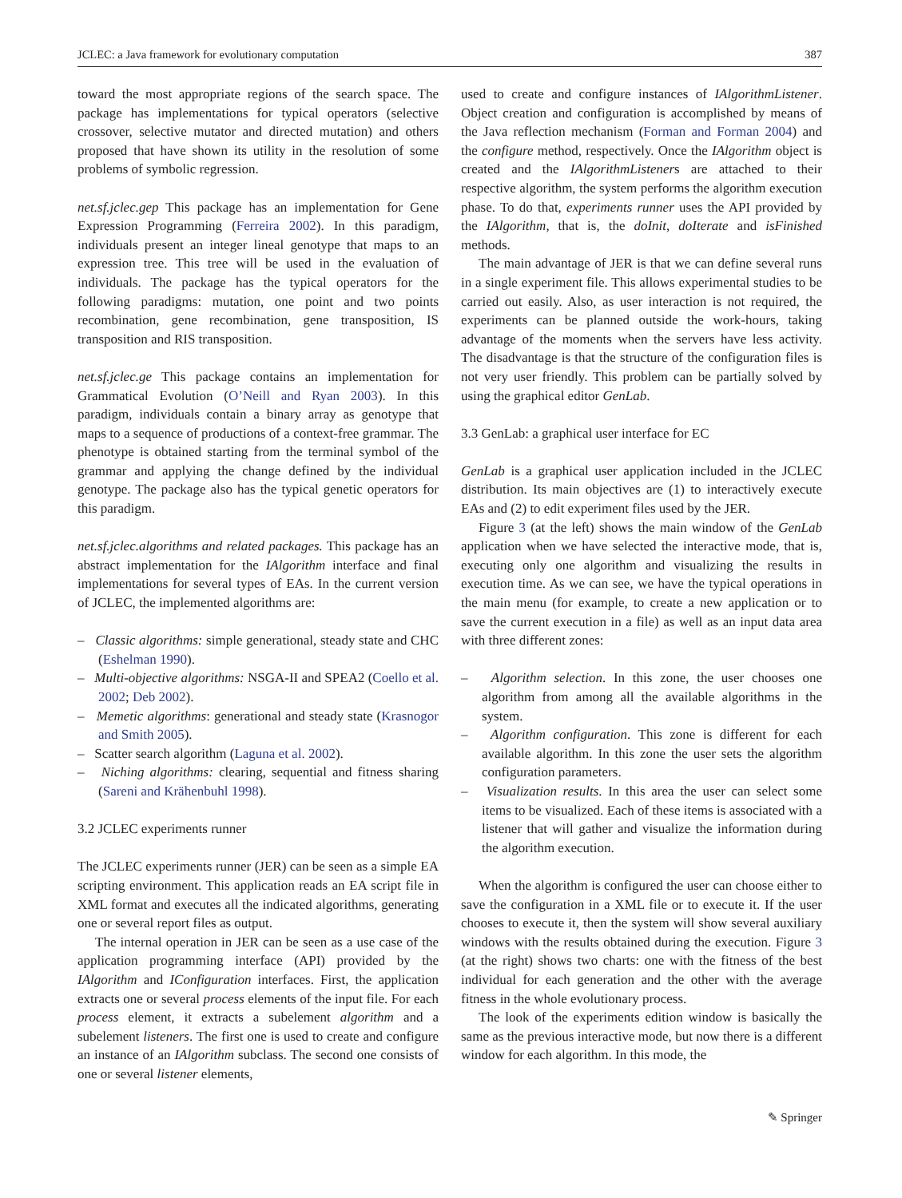JCLEC: a Java framework for evolutionary computation 387
toward the most appropriate regions of the search space. The package has implementations for typical operators (selective crossover, selective mutator and directed mutation) and others proposed that have shown its utility in the resolution of some problems of symbolic regression.
net.sf.jclec.gep This package has an implementation for Gene Expression Programming (Ferreira 2002). In this paradigm, individuals present an integer lineal genotype that maps to an expression tree. This tree will be used in the evaluation of individuals. The package has the typical operators for the following paradigms: mutation, one point and two points recombination, gene recombination, gene transposition, IS transposition and RIS transposition.
net.sf.jclec.ge This package contains an implementation for Grammatical Evolution (O’Neill and Ryan 2003). In this paradigm, individuals contain a binary array as genotype that maps to a sequence of productions of a context-free grammar. The phenotype is obtained starting from the terminal symbol of the grammar and applying the change defined by the individual genotype. The package also has the typical genetic operators for this paradigm.
net.sf.jclec.algorithms and related packages. This package has an abstract implementation for the IAlgorithm interface and final implementations for several types of EAs. In the current version of JCLEC, the implemented algorithms are:
– Classic algorithms: simple generational, steady state and CHC (Eshelman 1990).
– Multi-objective algorithms: NSGA-II and SPEA2 (Coello et al. 2002; Deb 2002).
– Memetic algorithms: generational and steady state (Krasnogor and Smith 2005).
– Scatter search algorithm (Laguna et al. 2002).
– Niching algorithms: clearing, sequential and fitness sharing (Sareni and Krähenbuhl 1998).
3.2 JCLEC experiments runner
The JCLEC experiments runner (JER) can be seen as a simple EA scripting environment. This application reads an EA script file in XML format and executes all the indicated algorithms, generating one or several report files as output.
The internal operation in JER can be seen as a use case of the application programming interface (API) provided by the IAlgorithm and IConfiguration interfaces. First, the application extracts one or several process elements of the input file. For each process element, it extracts a subelement algorithm and a subelement listeners. The first one is used to create and configure an instance of an IAlgorithm subclass. The second one consists of one or several listener elements,
used to create and configure instances of IAlgorithmListener. Object creation and configuration is accomplished by means of the Java reflection mechanism (Forman and Forman 2004) and the configure method, respectively. Once the IAlgorithm object is created and the IAlgorithmListeners are attached to their respective algorithm, the system performs the algorithm execution phase. To do that, experiments runner uses the API provided by the IAlgorithm, that is, the doInit, doIterate and isFinished methods.
The main advantage of JER is that we can define several runs in a single experiment file. This allows experimental studies to be carried out easily. Also, as user interaction is not required, the experiments can be planned outside the work-hours, taking advantage of the moments when the servers have less activity. The disadvantage is that the structure of the configuration files is not very user friendly. This problem can be partially solved by using the graphical editor GenLab.
3.3 GenLab: a graphical user interface for EC
GenLab is a graphical user application included in the JCLEC distribution. Its main objectives are (1) to interactively execute EAs and (2) to edit experiment files used by the JER.
Figure 3 (at the left) shows the main window of the GenLab application when we have selected the interactive mode, that is, executing only one algorithm and visualizing the results in execution time. As we can see, we have the typical operations in the main menu (for example, to create a new application or to save the current execution in a file) as well as an input data area with three different zones:
– Algorithm selection. In this zone, the user chooses one algorithm from among all the available algorithms in the system.
– Algorithm configuration. This zone is different for each available algorithm. In this zone the user sets the algorithm configuration parameters.
– Visualization results. In this area the user can select some items to be visualized. Each of these items is associated with a listener that will gather and visualize the information during the algorithm execution.
When the algorithm is configured the user can choose either to save the configuration in a XML file or to execute it. If the user chooses to execute it, then the system will show several auxiliary windows with the results obtained during the execution. Figure 3 (at the right) shows two charts: one with the fitness of the best individual for each generation and the other with the average fitness in the whole evolutionary process.
The look of the experiments edition window is basically the same as the previous interactive mode, but now there is a different window for each algorithm. In this mode, the
✎ Springer